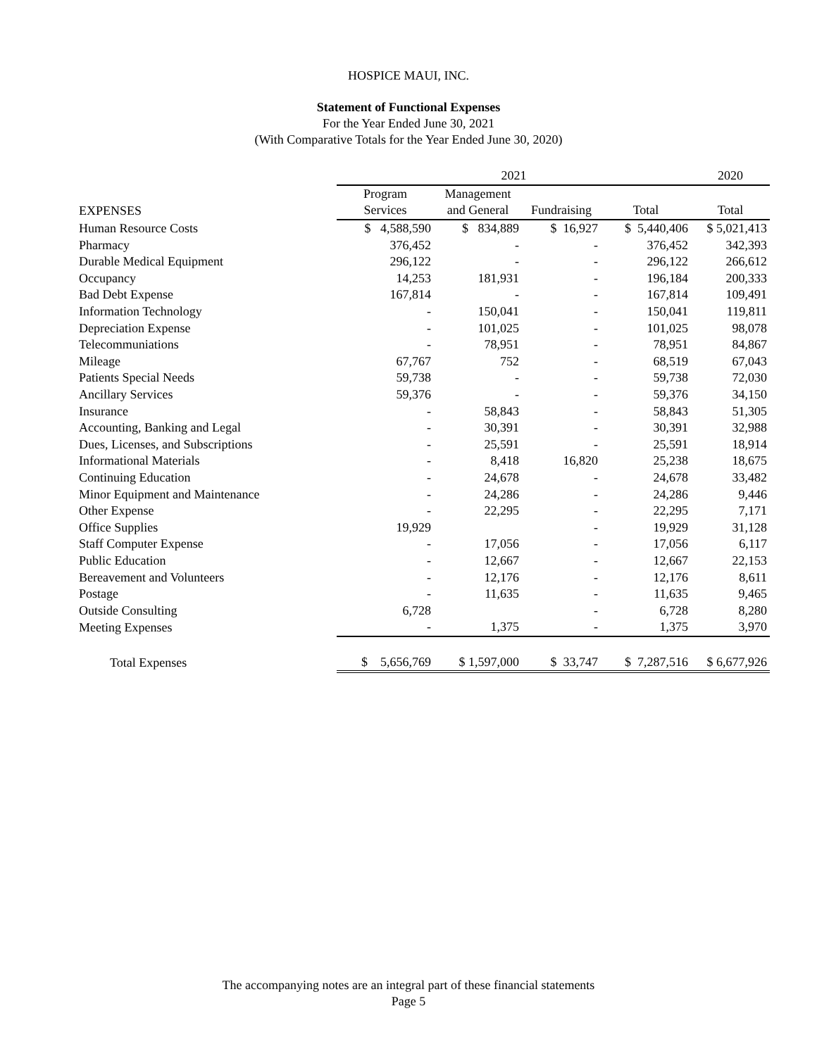HOSPICE MAUI, INC.
Statement of Functional Expenses
For the Year Ended June 30, 2021
(With Comparative Totals for the Year Ended June 30, 2020)
| | 2021 | | | | 2020 |
| --- | --- | --- | --- | --- | --- |
| | Program | Management | | | |
| EXPENSES | Services | and General | Fundraising | Total | Total |
| Human Resource Costs | $ 4,588,590 | $ 834,889 | $ 16,927 | $ 5,440,406 | $ 5,021,413 |
| Pharmacy | 376,452 | - | - | 376,452 | 342,393 |
| Durable Medical Equipment | 296,122 | - | - | 296,122 | 266,612 |
| Occupancy | 14,253 | 181,931 | - | 196,184 | 200,333 |
| Bad Debt Expense | 167,814 | - | - | 167,814 | 109,491 |
| Information Technology | - | 150,041 | - | 150,041 | 119,811 |
| Depreciation Expense | - | 101,025 | - | 101,025 | 98,078 |
| Telecommuniations | - | 78,951 | - | 78,951 | 84,867 |
| Mileage | 67,767 | 752 | - | 68,519 | 67,043 |
| Patients Special Needs | 59,738 | - | - | 59,738 | 72,030 |
| Ancillary Services | 59,376 | - | - | 59,376 | 34,150 |
| Insurance | - | 58,843 | - | 58,843 | 51,305 |
| Accounting, Banking and Legal | - | 30,391 | - | 30,391 | 32,988 |
| Dues, Licenses, and Subscriptions | - | 25,591 | - | 25,591 | 18,914 |
| Informational Materials | - | 8,418 | 16,820 | 25,238 | 18,675 |
| Continuing Education | - | 24,678 | - | 24,678 | 33,482 |
| Minor Equipment and Maintenance | - | 24,286 | - | 24,286 | 9,446 |
| Other Expense | - | 22,295 | - | 22,295 | 7,171 |
| Office Supplies | 19,929 | | - | 19,929 | 31,128 |
| Staff Computer Expense | - | 17,056 | - | 17,056 | 6,117 |
| Public Education | - | 12,667 | - | 12,667 | 22,153 |
| Bereavement and Volunteers | - | 12,176 | - | 12,176 | 8,611 |
| Postage | - | 11,635 | - | 11,635 | 9,465 |
| Outside Consulting | 6,728 | | - | 6,728 | 8,280 |
| Meeting Expenses | - | 1,375 | - | 1,375 | 3,970 |
| Total Expenses | $ 5,656,769 | $ 1,597,000 | $ 33,747 | $ 7,287,516 | $ 6,677,926 |
The accompanying notes are an integral part of these financial statements
Page 5